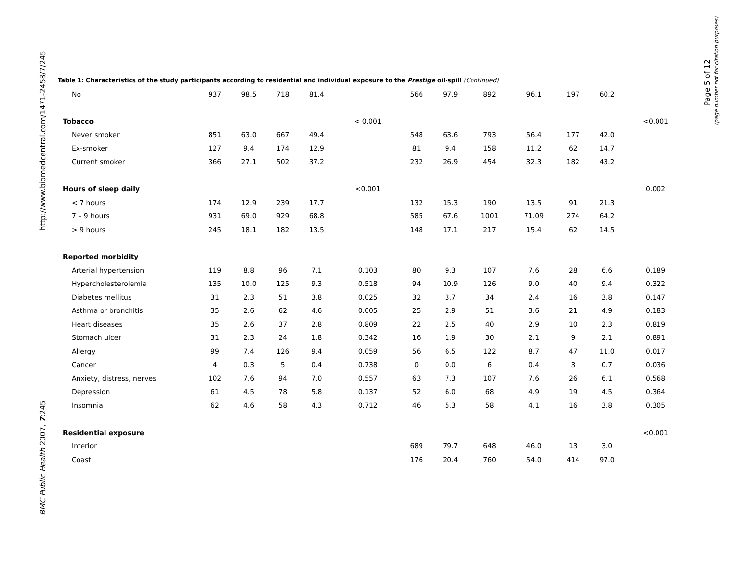http://www.biomedcentral.com/1471-2458/7/245
BMC Public Health 2007, 7:245
Page 5 of 12
(page number not for citation purposes)
Table 1: Characteristics of the study participants according to residential and individual exposure to the Prestige oil-spill (Continued)
| No | 937 | 98.5 | 718 | 81.4 | | 566 | 97.9 | 892 | 96.1 | 197 | 60.2 | |
| Tobacco | | | | | < 0.001 | | | | | | | <0.001 |
| Never smoker | 851 | 63.0 | 667 | 49.4 | | 548 | 63.6 | 793 | 56.4 | 177 | 42.0 | |
| Ex-smoker | 127 | 9.4 | 174 | 12.9 | | 81 | 9.4 | 158 | 11.2 | 62 | 14.7 | |
| Current smoker | 366 | 27.1 | 502 | 37.2 | | 232 | 26.9 | 454 | 32.3 | 182 | 43.2 | |
| Hours of sleep daily | | | | | <0.001 | | | | | | | 0.002 |
| < 7 hours | 174 | 12.9 | 239 | 17.7 | | 132 | 15.3 | 190 | 13.5 | 91 | 21.3 | |
| 7 – 9 hours | 931 | 69.0 | 929 | 68.8 | | 585 | 67.6 | 1001 | 71.09 | 274 | 64.2 | |
| > 9 hours | 245 | 18.1 | 182 | 13.5 | | 148 | 17.1 | 217 | 15.4 | 62 | 14.5 | |
| Reported morbidity | | | | | | | | | | | | |
| Arterial hypertension | 119 | 8.8 | 96 | 7.1 | 0.103 | 80 | 9.3 | 107 | 7.6 | 28 | 6.6 | 0.189 |
| Hypercholesterolemia | 135 | 10.0 | 125 | 9.3 | 0.518 | 94 | 10.9 | 126 | 9.0 | 40 | 9.4 | 0.322 |
| Diabetes mellitus | 31 | 2.3 | 51 | 3.8 | 0.025 | 32 | 3.7 | 34 | 2.4 | 16 | 3.8 | 0.147 |
| Asthma or bronchitis | 35 | 2.6 | 62 | 4.6 | 0.005 | 25 | 2.9 | 51 | 3.6 | 21 | 4.9 | 0.183 |
| Heart diseases | 35 | 2.6 | 37 | 2.8 | 0.809 | 22 | 2.5 | 40 | 2.9 | 10 | 2.3 | 0.819 |
| Stomach ulcer | 31 | 2.3 | 24 | 1.8 | 0.342 | 16 | 1.9 | 30 | 2.1 | 9 | 2.1 | 0.891 |
| Allergy | 99 | 7.4 | 126 | 9.4 | 0.059 | 56 | 6.5 | 122 | 8.7 | 47 | 11.0 | 0.017 |
| Cancer | 4 | 0.3 | 5 | 0.4 | 0.738 | 0 | 0.0 | 6 | 0.4 | 3 | 0.7 | 0.036 |
| Anxiety, distress, nerves | 102 | 7.6 | 94 | 7.0 | 0.557 | 63 | 7.3 | 107 | 7.6 | 26 | 6.1 | 0.568 |
| Depression | 61 | 4.5 | 78 | 5.8 | 0.137 | 52 | 6.0 | 68 | 4.9 | 19 | 4.5 | 0.364 |
| Insomnia | 62 | 4.6 | 58 | 4.3 | 0.712 | 46 | 5.3 | 58 | 4.1 | 16 | 3.8 | 0.305 |
| Residential exposure | | | | | | | | | | | | <0.001 |
| Interior | | | | | | 689 | 79.7 | 648 | 46.0 | 13 | 3.0 | |
| Coast | | | | | | 176 | 20.4 | 760 | 54.0 | 414 | 97.0 | |